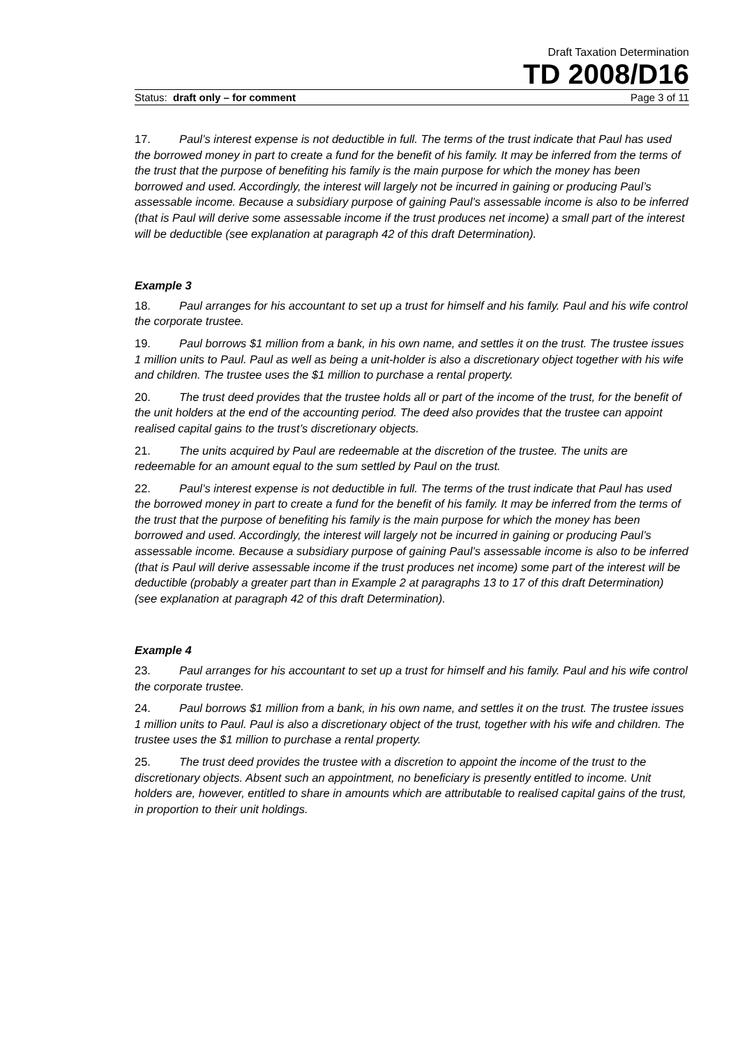Draft Taxation Determination
TD 2008/D16
Status: draft only – for comment Page 3 of 11
17. Paul’s interest expense is not deductible in full. The terms of the trust indicate that Paul has used the borrowed money in part to create a fund for the benefit of his family. It may be inferred from the terms of the trust that the purpose of benefiting his family is the main purpose for which the money has been borrowed and used. Accordingly, the interest will largely not be incurred in gaining or producing Paul’s assessable income. Because a subsidiary purpose of gaining Paul’s assessable income is also to be inferred (that is Paul will derive some assessable income if the trust produces net income) a small part of the interest will be deductible (see explanation at paragraph 42 of this draft Determination).
Example 3
18. Paul arranges for his accountant to set up a trust for himself and his family. Paul and his wife control the corporate trustee.
19. Paul borrows $1 million from a bank, in his own name, and settles it on the trust. The trustee issues 1 million units to Paul. Paul as well as being a unit-holder is also a discretionary object together with his wife and children. The trustee uses the $1 million to purchase a rental property.
20. The trust deed provides that the trustee holds all or part of the income of the trust, for the benefit of the unit holders at the end of the accounting period. The deed also provides that the trustee can appoint realised capital gains to the trust’s discretionary objects.
21. The units acquired by Paul are redeemable at the discretion of the trustee. The units are redeemable for an amount equal to the sum settled by Paul on the trust.
22. Paul’s interest expense is not deductible in full. The terms of the trust indicate that Paul has used the borrowed money in part to create a fund for the benefit of his family. It may be inferred from the terms of the trust that the purpose of benefiting his family is the main purpose for which the money has been borrowed and used. Accordingly, the interest will largely not be incurred in gaining or producing Paul’s assessable income. Because a subsidiary purpose of gaining Paul’s assessable income is also to be inferred (that is Paul will derive assessable income if the trust produces net income) some part of the interest will be deductible (probably a greater part than in Example 2 at paragraphs 13 to 17 of this draft Determination) (see explanation at paragraph 42 of this draft Determination).
Example 4
23. Paul arranges for his accountant to set up a trust for himself and his family. Paul and his wife control the corporate trustee.
24. Paul borrows $1 million from a bank, in his own name, and settles it on the trust. The trustee issues 1 million units to Paul. Paul is also a discretionary object of the trust, together with his wife and children. The trustee uses the $1 million to purchase a rental property.
25. The trust deed provides the trustee with a discretion to appoint the income of the trust to the discretionary objects. Absent such an appointment, no beneficiary is presently entitled to income. Unit holders are, however, entitled to share in amounts which are attributable to realised capital gains of the trust, in proportion to their unit holdings.